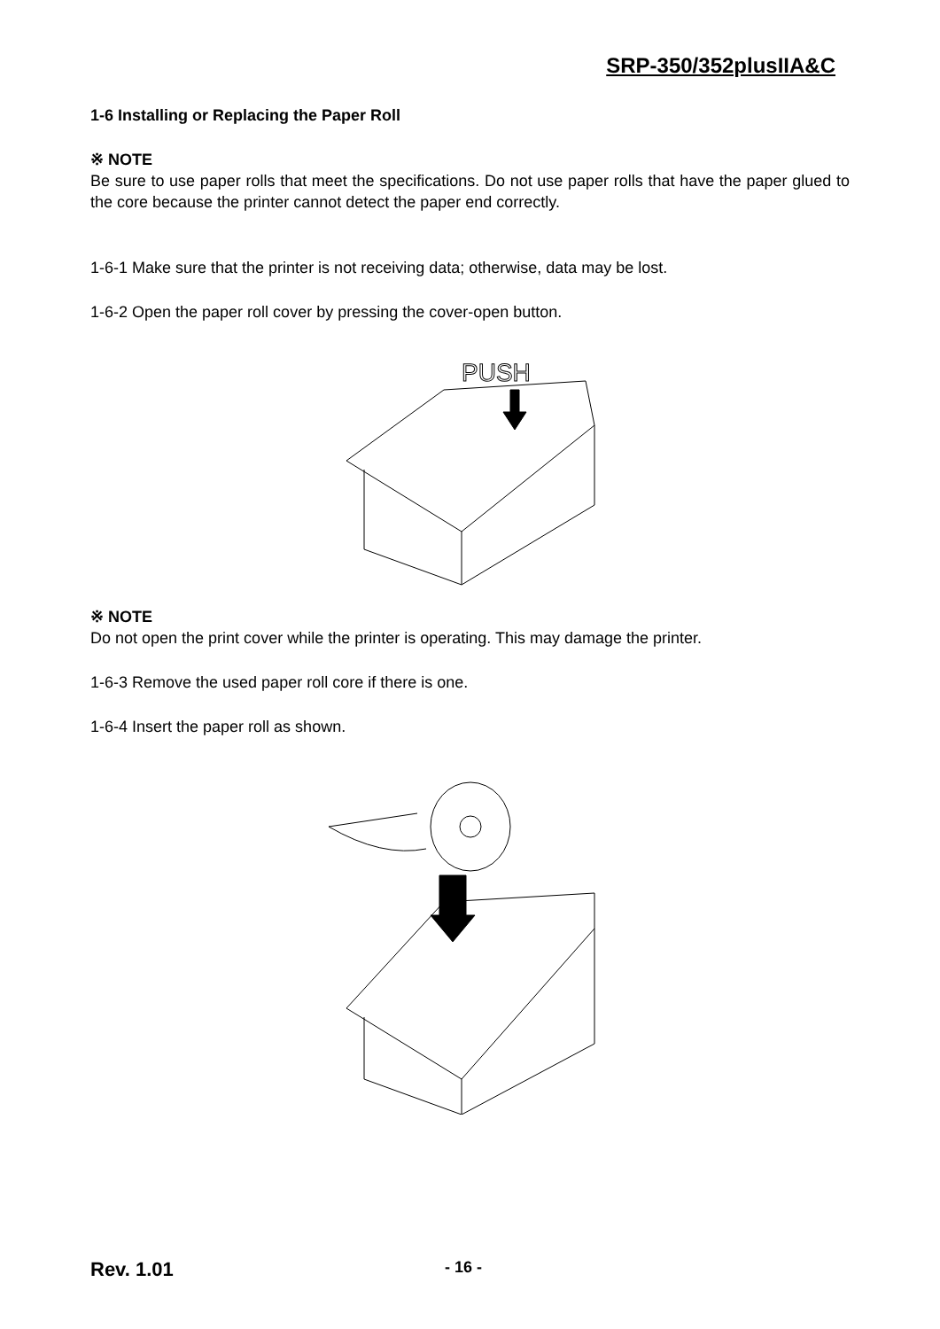SRP-350/352plusIIA&C
1-6 Installing or Replacing the Paper Roll
※ NOTE
Be sure to use paper rolls that meet the specifications. Do not use paper rolls that have the paper glued to the core because the printer cannot detect the paper end correctly.
1-6-1 Make sure that the printer is not receiving data; otherwise, data may be lost.
1-6-2 Open the paper roll cover by pressing the cover-open button.
PUSH
※ NOTE
Do not open the print cover while the printer is operating. This may damage the printer.
1-6-3 Remove the used paper roll core if there is one.
1-6-4 Insert the paper roll as shown.
Rev. 1.01 - 16 -